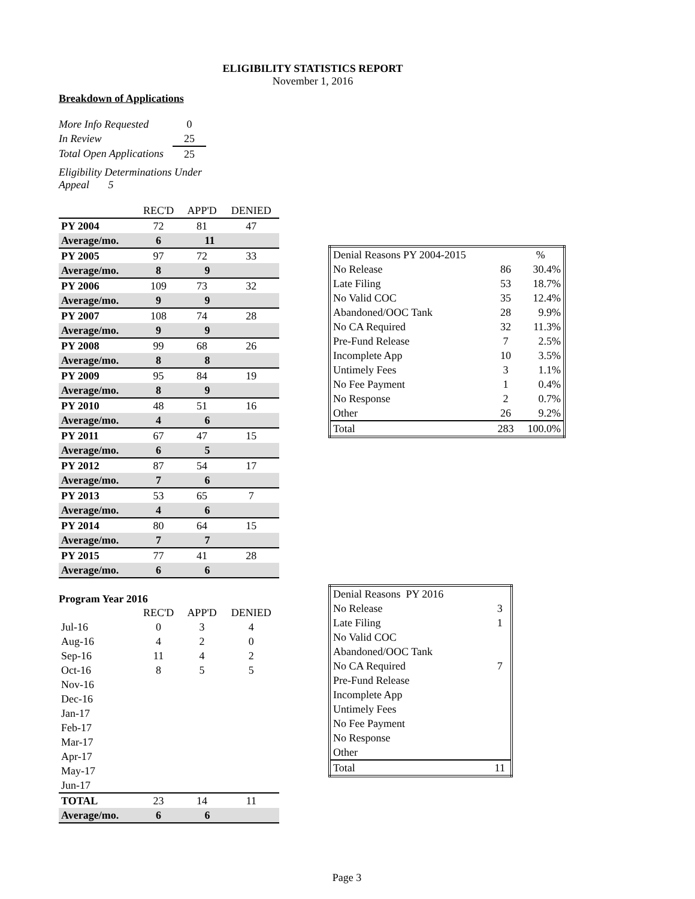ELIGIBILITY STATISTICS REPORT
November 1, 2016
Breakdown of Applications
| More Info Requested | 0 |
| In Review | 25 |
| Total Open Applications | 25 |
| Eligibility Determinations Under Appeal 5 | |
| | REC'D | APP'D | DENIED |
| PY 2004 | 72 | 81 | 47 |
| Average/mo. | 6 | 11 | |
| PY 2005 | 97 | 72 | 33 |
| Average/mo. | 8 | 9 | |
| PY 2006 | 109 | 73 | 32 |
| Average/mo. | 9 | 9 | |
| PY 2007 | 108 | 74 | 28 |
| Average/mo. | 9 | 9 | |
| PY 2008 | 99 | 68 | 26 |
| Average/mo. | 8 | 8 | |
| PY 2009 | 95 | 84 | 19 |
| Average/mo. | 8 | 9 | |
| PY 2010 | 48 | 51 | 16 |
| Average/mo. | 4 | 6 | |
| PY 2011 | 67 | 47 | 15 |
| Average/mo. | 6 | 5 | |
| PY 2012 | 87 | 54 | 17 |
| Average/mo. | 7 | 6 | |
| PY 2013 | 53 | 65 | 7 |
| Average/mo. | 4 | 6 | |
| PY 2014 | 80 | 64 | 15 |
| Average/mo. | 7 | 7 | |
| PY 2015 | 77 | 41 | 28 |
| Average/mo. | 6 | 6 | |
Program Year 2016
| | REC'D | APP'D | DENIED |
| Jul-16 | 0 | 3 | 4 |
| Aug-16 | 4 | 2 | 0 |
| Sep-16 | 11 | 4 | 2 |
| Oct-16 | 8 | 5 | 5 |
| Nov-16 | | | |
| Dec-16 | | | |
| Jan-17 | | | |
| Feb-17 | | | |
| Mar-17 | | | |
| Apr-17 | | | |
| May-17 | | | |
| Jun-17 | | | |
| TOTAL | 23 | 14 | 11 |
| Average/mo. | 6 | 6 | |
| Denial Reasons PY 2004-2015 | | % |
| No Release | 86 | 30.4% |
| Late Filing | 53 | 18.7% |
| No Valid COC | 35 | 12.4% |
| Abandoned/OOC Tank | 28 | 9.9% |
| No CA Required | 32 | 11.3% |
| Pre-Fund Release | 7 | 2.5% |
| Incomplete App | 10 | 3.5% |
| Untimely Fees | 3 | 1.1% |
| No Fee Payment | 1 | 0.4% |
| No Response | 2 | 0.7% |
| Other | 26 | 9.2% |
| Total | 283 | 100.0% |
| Denial Reasons PY 2016 | |
| No Release | 3 |
| Late Filing | 1 |
| No Valid COC | |
| Abandoned/OOC Tank | |
| No CA Required | 7 |
| Pre-Fund Release | |
| Incomplete App | |
| Untimely Fees | |
| No Fee Payment | |
| No Response | |
| Other | |
| Total | 11 |
Page 3